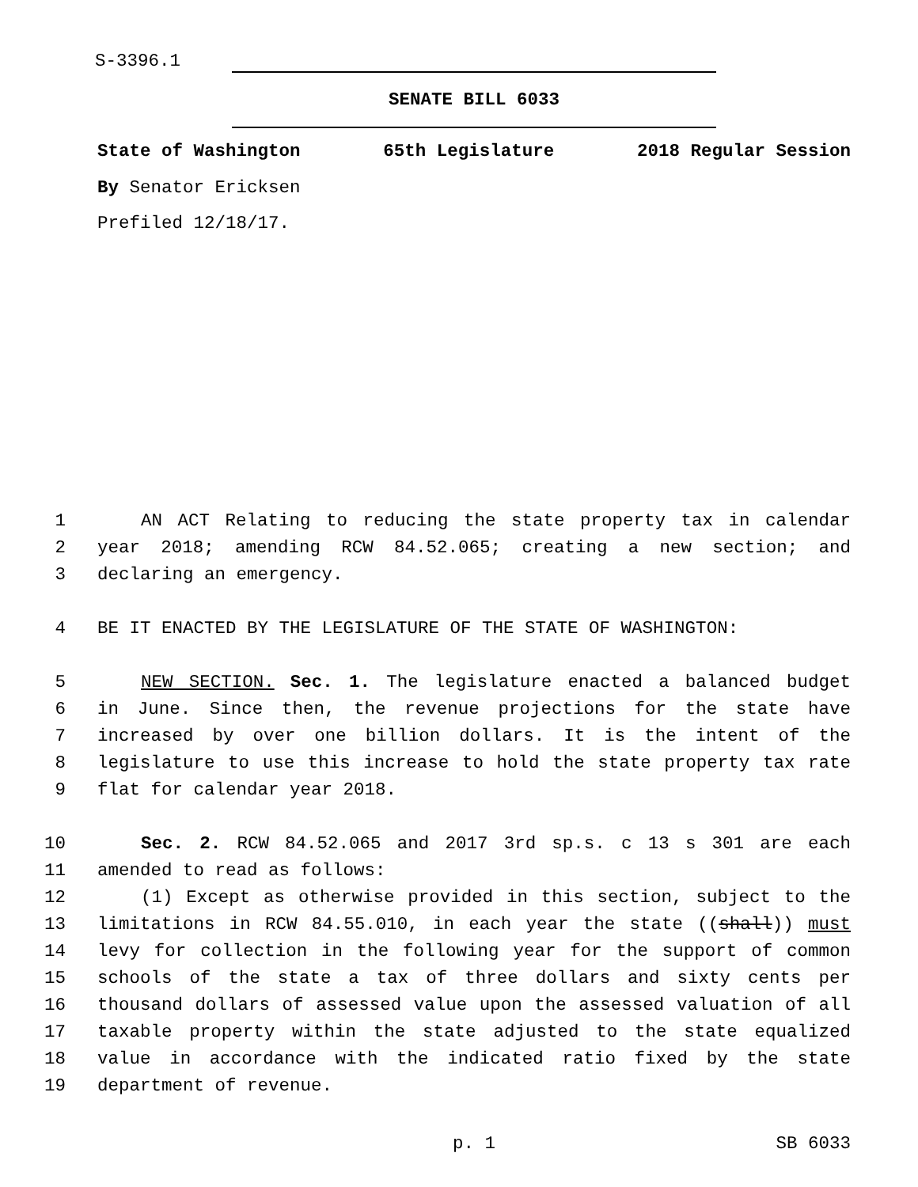S-3396.1
SENATE BILL 6033
State of Washington 65th Legislature 2018 Regular Session
By Senator Ericksen
Prefiled 12/18/17.
1 AN ACT Relating to reducing the state property tax in calendar
2 year 2018; amending RCW 84.52.065; creating a new section; and
3 declaring an emergency.
4 BE IT ENACTED BY THE LEGISLATURE OF THE STATE OF WASHINGTON:
5 NEW SECTION. Sec. 1. The legislature enacted a balanced budget
6 in June. Since then, the revenue projections for the state have
7 increased by over one billion dollars. It is the intent of the
8 legislature to use this increase to hold the state property tax rate
9 flat for calendar year 2018.
10 Sec. 2. RCW 84.52.065 and 2017 3rd sp.s. c 13 s 301 are each
11 amended to read as follows:
12 (1) Except as otherwise provided in this section, subject to the
13 limitations in RCW 84.55.010, in each year the state ((shall)) must
14 levy for collection in the following year for the support of common
15 schools of the state a tax of three dollars and sixty cents per
16 thousand dollars of assessed value upon the assessed valuation of all
17 taxable property within the state adjusted to the state equalized
18 value in accordance with the indicated ratio fixed by the state
19 department of revenue.
p. 1 SB 6033